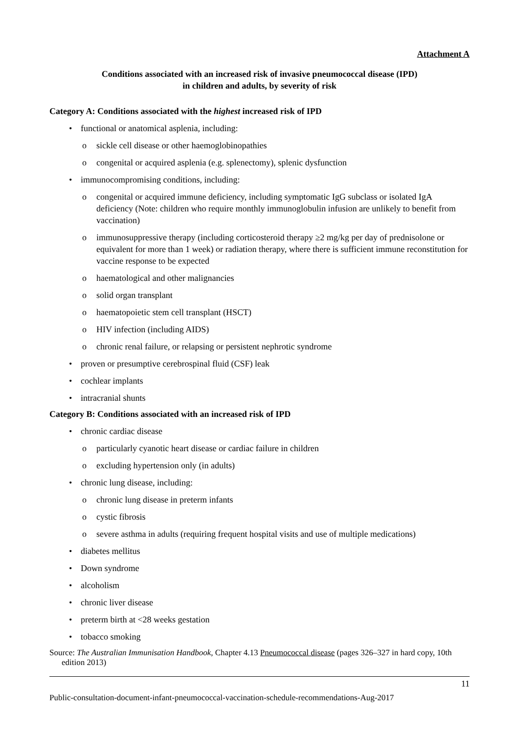Attachment A
Conditions associated with an increased risk of invasive pneumococcal disease (IPD)
in children and adults, by severity of risk
Category A: Conditions associated with the highest increased risk of IPD
functional or anatomical asplenia, including:
sickle cell disease or other haemoglobinopathies
congenital or acquired asplenia (e.g. splenectomy), splenic dysfunction
immunocompromising conditions, including:
congenital or acquired immune deficiency, including symptomatic IgG subclass or isolated IgA deficiency (Note: children who require monthly immunoglobulin infusion are unlikely to benefit from vaccination)
immunosuppressive therapy (including corticosteroid therapy ≥2 mg/kg per day of prednisolone or equivalent for more than 1 week) or radiation therapy, where there is sufficient immune reconstitution for vaccine response to be expected
haematological and other malignancies
solid organ transplant
haematopoietic stem cell transplant (HSCT)
HIV infection (including AIDS)
chronic renal failure, or relapsing or persistent nephrotic syndrome
proven or presumptive cerebrospinal fluid (CSF) leak
cochlear implants
intracranial shunts
Category B: Conditions associated with an increased risk of IPD
chronic cardiac disease
particularly cyanotic heart disease or cardiac failure in children
excluding hypertension only (in adults)
chronic lung disease, including:
chronic lung disease in preterm infants
cystic fibrosis
severe asthma in adults (requiring frequent hospital visits and use of multiple medications)
diabetes mellitus
Down syndrome
alcoholism
chronic liver disease
preterm birth at <28 weeks gestation
tobacco smoking
Source: The Australian Immunisation Handbook, Chapter 4.13 Pneumococcal disease (pages 326–327 in hard copy, 10th edition 2013)
11
Public-consultation-document-infant-pneumococcal-vaccination-schedule-recommendations-Aug-2017